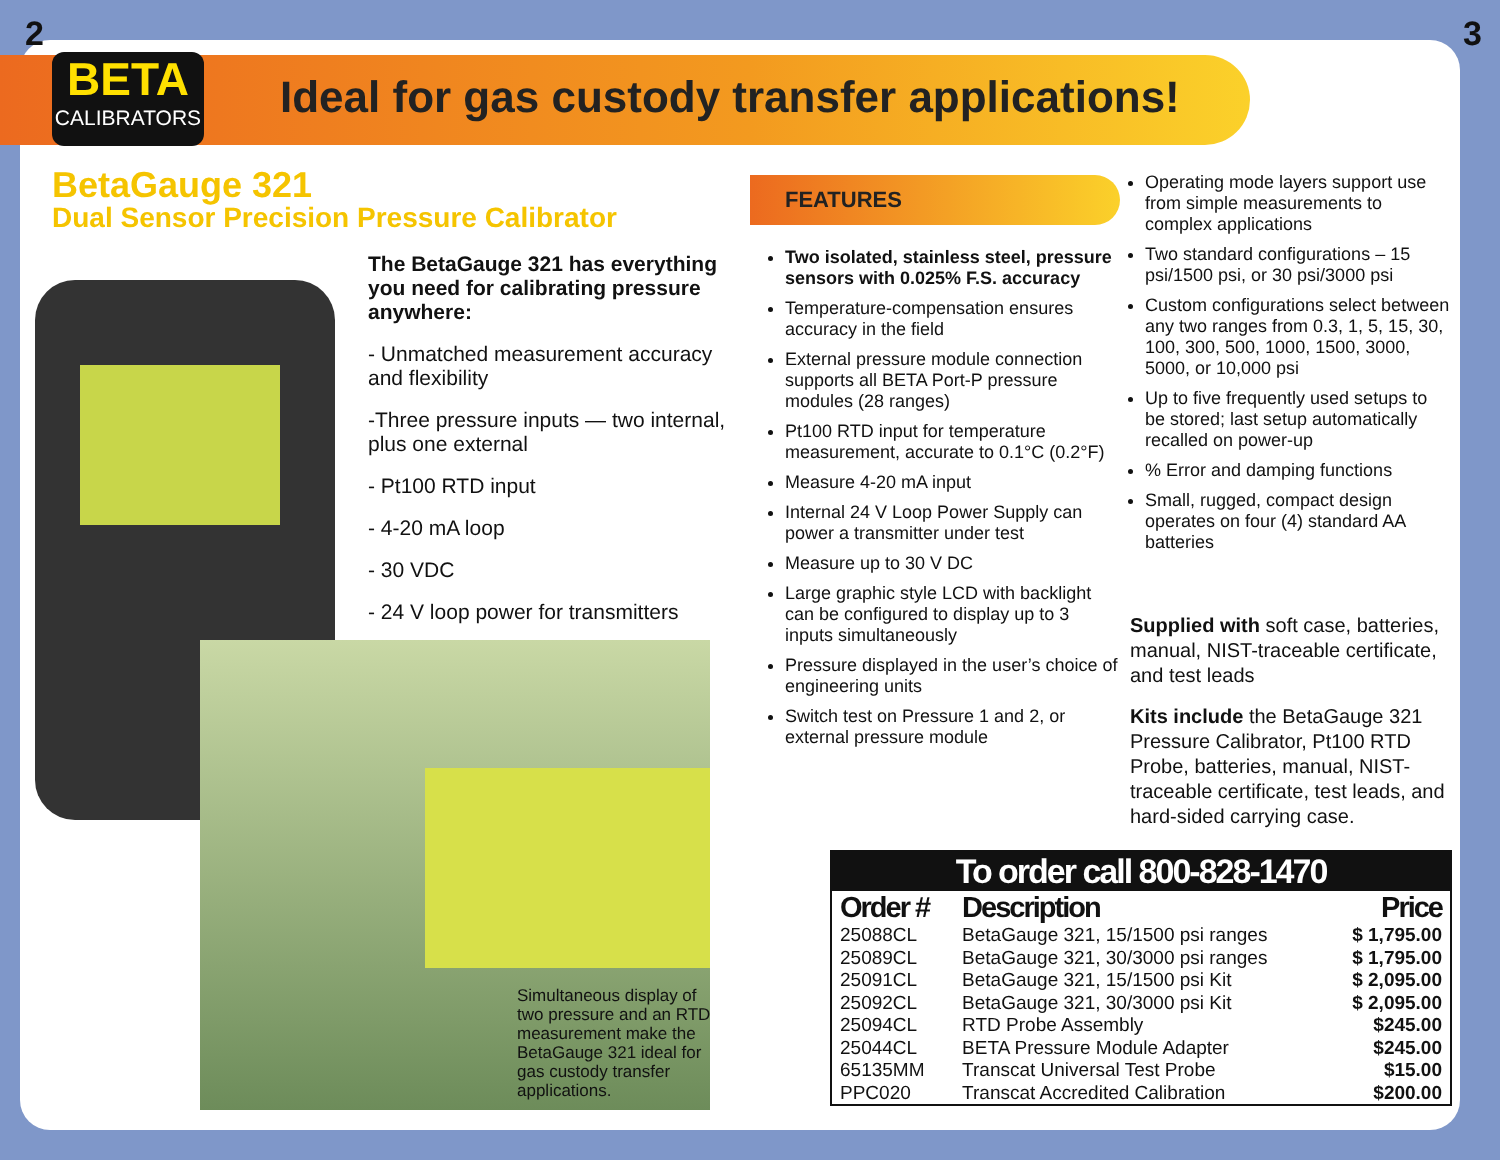2 3
BETA
CALIBRATORS
Ideal for gas custody transfer applications!
BetaGauge 321
Dual Sensor Precision Pressure Calibrator
The BetaGauge 321 has everything you need for calibrating pressure anywhere:
- Unmatched measurement accuracy and flexibility
-Three pressure inputs — two internal, plus one external
- Pt100 RTD input
- 4-20 mA loop
- 30 VDC
- 24 V loop power for transmitters
Simultaneous display of two pressure and an RTD measurement make the BetaGauge 321 ideal for gas custody transfer applications.
FEATURES
Two isolated, stainless steel, pressure sensors with 0.025% F.S. accuracy
Temperature-compensation ensures accuracy in the field
External pressure module connection supports all BETA Port-P pressure modules (28 ranges)
Pt100 RTD input for temperature measurement, accurate to 0.1°C (0.2°F)
Measure 4-20 mA input
Internal 24 V Loop Power Supply can power a transmitter under test
Measure up to 30 V DC
Large graphic style LCD with backlight can be configured to display up to 3 inputs simultaneously
Pressure displayed in the user’s choice of engineering units
Switch test on Pressure 1 and 2, or external pressure module
Operating mode layers support use from simple measurements to complex applications
Two standard configurations – 15 psi/1500 psi, or 30 psi/3000 psi
Custom configurations select between any two ranges from 0.3, 1, 5, 15, 30, 100, 300, 500, 1000, 1500, 3000, 5000, or 10,000 psi
Up to five frequently used setups to be stored; last setup automatically recalled on power-up
% Error and damping functions
Small, rugged, compact design operates on four (4) standard AA batteries
Supplied with soft case, batteries, manual, NIST-traceable certificate, and test leads
Kits include the BetaGauge 321 Pressure Calibrator, Pt100 RTD Probe, batteries, manual, NIST-traceable certificate, test leads, and hard-sided carrying case.
To order call 800-828-1470
| Order # | Description | Price |
| --- | --- | --- |
| 25088CL | BetaGauge 321, 15/1500 psi ranges | $ 1,795.00 |
| 25089CL | BetaGauge 321, 30/3000 psi ranges | $ 1,795.00 |
| 25091CL | BetaGauge 321, 15/1500 psi Kit | $ 2,095.00 |
| 25092CL | BetaGauge 321, 30/3000 psi Kit | $ 2,095.00 |
| 25094CL | RTD Probe Assembly | $245.00 |
| 25044CL | BETA Pressure Module Adapter | $245.00 |
| 65135MM | Transcat Universal Test Probe | $15.00 |
| PPC020 | Transcat Accredited Calibration | $200.00 |